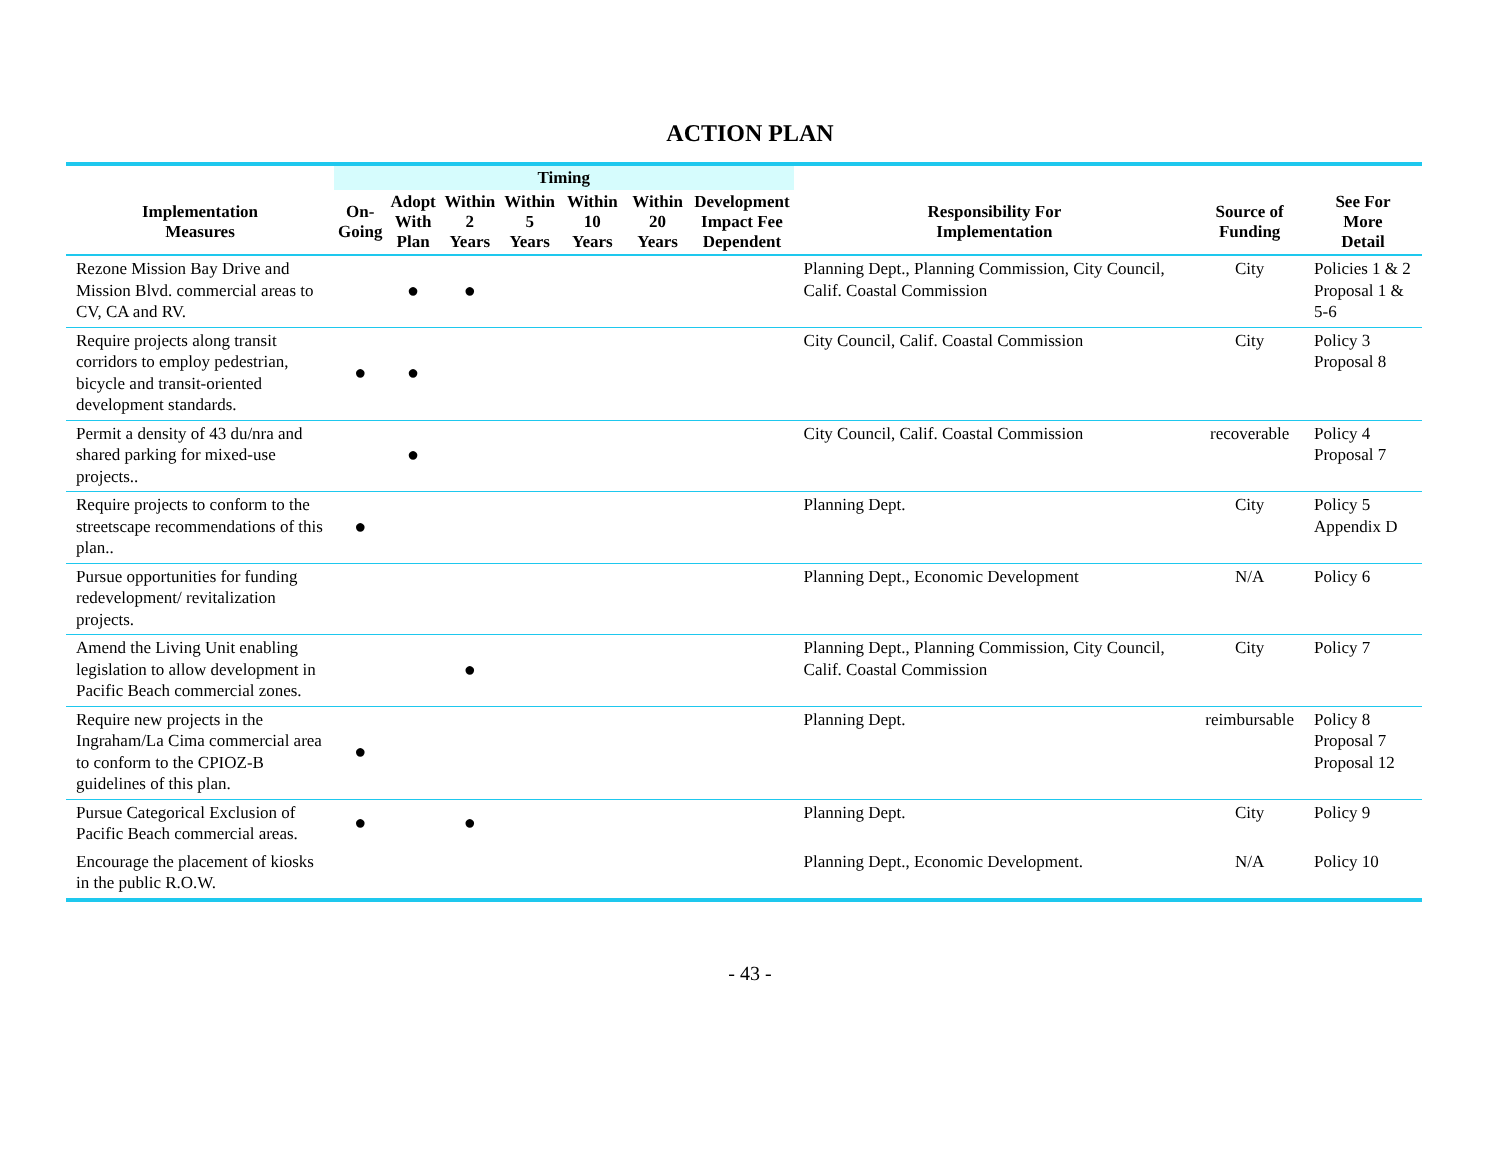ACTION PLAN
| | Timing | | | | | | | | | |
| --- | --- | --- | --- | --- | --- | --- | --- | --- | --- | --- |
| Implementation Measures | On- Going | Adopt With Plan | Within 2 Years | Within 5 Years | Within 10 Years | Within 20 Years | Development Impact Fee Dependent | Responsibility For Implementation | Source of Funding | See For More Detail |
| Rezone Mission Bay Drive and Mission Blvd. commercial areas to CV, CA and RV. | | ● | ● | | | | | Planning Dept., Planning Commission, City Council, Calif. Coastal Commission | City | Policies 1 & 2 Proposal 1 & 5-6 |
| Require projects along transit corridors to employ pedestrian, bicycle and transit-oriented development standards. | ● | ● | | | | | | City Council, Calif. Coastal Commission | City | Policy 3 Proposal 8 |
| Permit a density of 43 du/nra and shared parking for mixed-use projects.. | | ● | | | | | | City Council, Calif. Coastal Commission | recoverable | Policy 4 Proposal 7 |
| Require projects to conform to the streetscape recommendations of this plan.. | ● | | | | | | | Planning Dept. | City | Policy 5 Appendix D |
| Pursue opportunities for funding redevelopment/ revitalization projects. | | | | | | | | Planning Dept., Economic Development | N/A | Policy 6 |
| Amend the Living Unit enabling legislation to allow development in Pacific Beach commercial zones. | | | ● | | | | | Planning Dept., Planning Commission, City Council, Calif. Coastal Commission | City | Policy 7 |
| Require new projects in the Ingraham/La Cima commercial area to conform to the CPIOZ-B guidelines of this plan. | ● | | | | | | | Planning Dept. | reimbursable | Policy 8 Proposal 7 Proposal 12 |
| Pursue Categorical Exclusion of Pacific Beach commercial areas. | ● | | ● | | | | | Planning Dept. | City | Policy 9 |
| Encourage the placement of kiosks in the public R.O.W. | | | | | | | | Planning Dept., Economic Development. | N/A | Policy 10 |
- 43 -